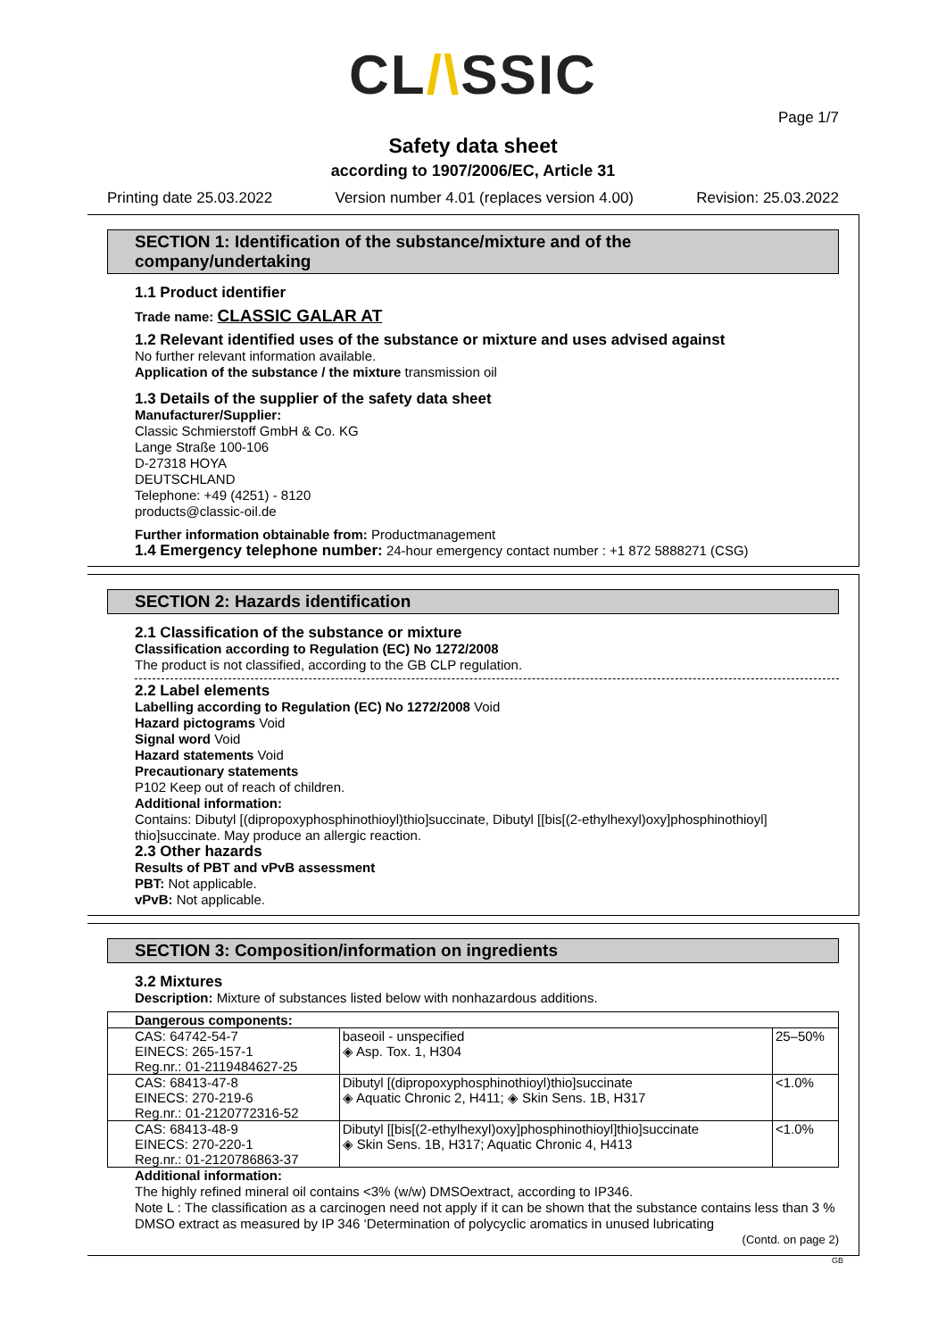CL/\SSIC
Page 1/7
Safety data sheet
according to 1907/2006/EC, Article 31
Printing date 25.03.2022 Version number 4.01 (replaces version 4.00) Revision: 25.03.2022
SECTION 1: Identification of the substance/mixture and of the company/undertaking
1.1 Product identifier
Trade name: CLASSIC GALAR AT
1.2 Relevant identified uses of the substance or mixture and uses advised against
No further relevant information available.
Application of the substance / the mixture transmission oil
1.3 Details of the supplier of the safety data sheet
Manufacturer/Supplier:
Classic Schmierstoff GmbH & Co. KG
Lange Straße 100-106
D-27318 HOYA
DEUTSCHLAND
Telephone: +49 (4251) - 8120
products@classic-oil.de
Further information obtainable from: Productmanagement
1.4 Emergency telephone number: 24-hour emergency contact number : +1 872 5888271 (CSG)
SECTION 2: Hazards identification
2.1 Classification of the substance or mixture
Classification according to Regulation (EC) No 1272/2008
The product is not classified, according to the GB CLP regulation.
2.2 Label elements
Labelling according to Regulation (EC) No 1272/2008 Void
Hazard pictograms Void
Signal word Void
Hazard statements Void
Precautionary statements
P102 Keep out of reach of children.
Additional information:
Contains: Dibutyl [(dipropoxyphosphinothioyl)thio]succinate, Dibutyl [[bis[(2-ethylhexyl)oxy]phosphinothioyl] thio]succinate. May produce an allergic reaction.
2.3 Other hazards
Results of PBT and vPvB assessment
PBT: Not applicable.
vPvB: Not applicable.
SECTION 3: Composition/information on ingredients
3.2 Mixtures
Description: Mixture of substances listed below with nonhazardous additions.
| Dangerous components: | | |
| --- | --- | --- |
| CAS: 64742-54-7 EINECS: 265-157-1 Reg.nr.: 01-2119484627-25 | baseoil - unspecified ◈ Asp. Tox. 1, H304 | 25–50% |
| CAS: 68413-47-8 EINECS: 270-219-6 Reg.nr.: 01-2120772316-52 | Dibutyl [(dipropoxyphosphinothioyl)thio]succinate ◈ Aquatic Chronic 2, H411; ◈ Skin Sens. 1B, H317 | <1.0% |
| CAS: 68413-48-9 EINECS: 270-220-1 Reg.nr.: 01-2120786863-37 | Dibutyl [[bis[(2-ethylhexyl)oxy]phosphinothioyl]thio]succinate ◈ Skin Sens. 1B, H317; Aquatic Chronic 4, H413 | <1.0% |
Additional information:
The highly refined mineral oil contains <3% (w/w) DMSOextract, according to IP346.
Note L : The classification as a carcinogen need not apply if it can be shown that the substance contains less than 3 % DMSO extract as measured by IP 346 ‘Determination of polycyclic aromatics in unused lubricating
(Contd. on page 2)
GB